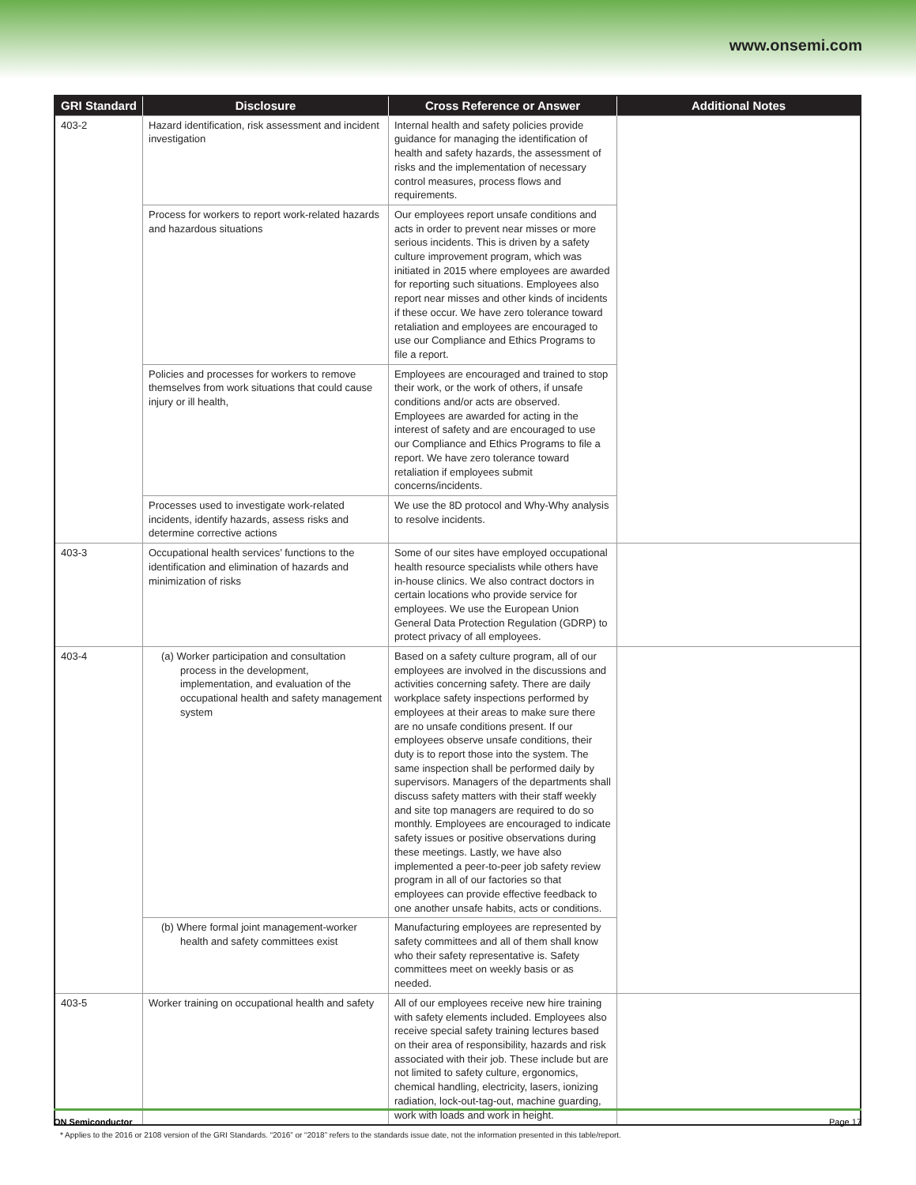www.onsemi.com
| GRI Standard | Disclosure | Cross Reference or Answer | Additional Notes |
| --- | --- | --- | --- |
| 403-2 | Hazard identification, risk assessment and incident investigation | Internal health and safety policies provide guidance for managing the identification of health and safety hazards, the assessment of risks and the implementation of necessary control measures, process flows and requirements. | |
| | Process for workers to report work-related hazards and hazardous situations | Our employees report unsafe conditions and acts in order to prevent near misses or more serious incidents. This is driven by a safety culture improvement program, which was initiated in 2015 where employees are awarded for reporting such situations. Employees also report near misses and other kinds of incidents if these occur. We have zero tolerance toward retaliation and employees are encouraged to use our Compliance and Ethics Programs to file a report. | |
| | Policies and processes for workers to remove themselves from work situations that could cause injury or ill health, | Employees are encouraged and trained to stop their work, or the work of others, if unsafe conditions and/or acts are observed. Employees are awarded for acting in the interest of safety and are encouraged to use our Compliance and Ethics Programs to file a report. We have zero tolerance toward retaliation if employees submit concerns/incidents. | |
| | Processes used to investigate work-related incidents, identify hazards, assess risks and determine corrective actions | We use the 8D protocol and Why-Why analysis to resolve incidents. | |
| 403-3 | Occupational health services’ functions to the identification and elimination of hazards and minimization of risks | Some of our sites have employed occupational health resource specialists while others have in-house clinics. We also contract doctors in certain locations who provide service for employees. We use the European Union General Data Protection Regulation (GDRP) to protect privacy of all employees. | |
| 403-4 | (a) Worker participation and consultation process in the development, implementation, and evaluation of the occupational health and safety management system | Based on a safety culture program, all of our employees are involved in the discussions and activities concerning safety. There are daily workplace safety inspections performed by employees at their areas to make sure there are no unsafe conditions present. If our employees observe unsafe conditions, their duty is to report those into the system. The same inspection shall be performed daily by supervisors. Managers of the departments shall discuss safety matters with their staff weekly and site top managers are required to do so monthly. Employees are encouraged to indicate safety issues or positive observations during these meetings. Lastly, we have also implemented a peer-to-peer job safety review program in all of our factories so that employees can provide effective feedback to one another unsafe habits, acts or conditions. | |
| | (b) Where formal joint management-worker health and safety committees exist | Manufacturing employees are represented by safety committees and all of them shall know who their safety representative is. Safety committees meet on weekly basis or as needed. | |
| 403-5 | Worker training on occupational health and safety | All of our employees receive new hire training with safety elements included. Employees also receive special safety training lectures based on their area of responsibility, hazards and risk associated with their job. These include but are not limited to safety culture, ergonomics, chemical handling, electricity, lasers, ionizing radiation, lock-out-tag-out, machine guarding, work with loads and work in height. | |
* Applies to the 2016 or 2108 version of the GRI Standards. “2016” or “2018” refers to the standards issue date, not the information presented in this table/report.
ON Semiconductor Page 17